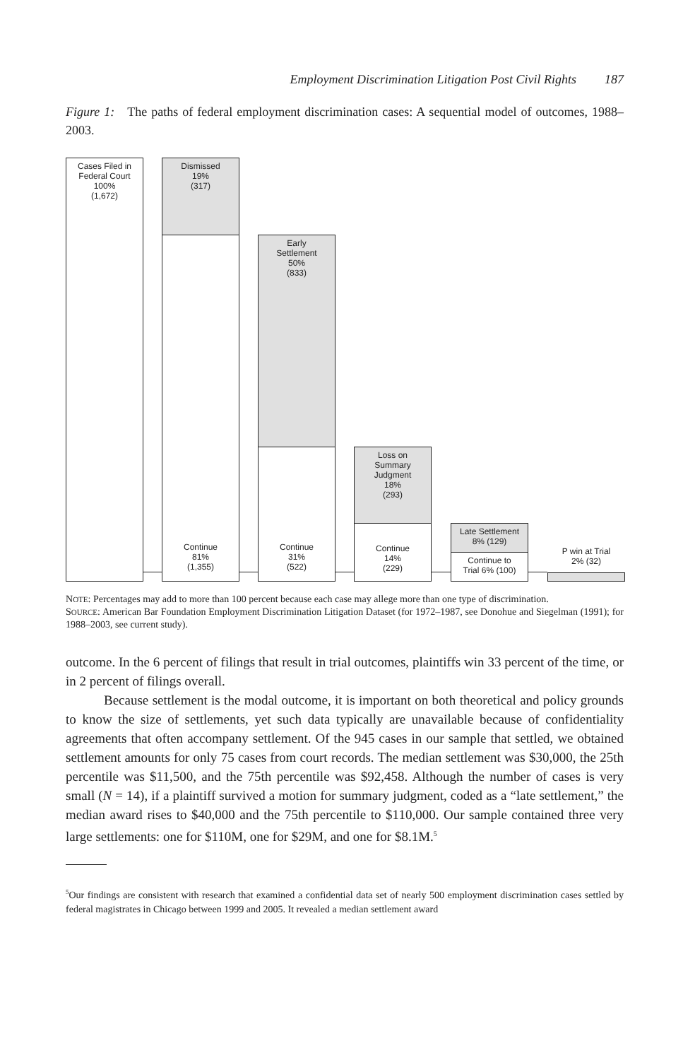Employment Discrimination Litigation Post Civil Rights 187
Figure 1: The paths of federal employment discrimination cases: A sequential model of outcomes, 1988–2003.
Cases Filed in
Federal Court
100%
(1,672)
Dismissed
19%
(317)
Continue
81%
(1,355)
Early
Settlement
50%
(833)
Continue
31%
(522)
Loss on
Summary
Judgment
18%
(293)
Continue
14%
(229)
Late Settlement
8% (129)
Continue to
Trial 6% (100)
P win at Trial
2% (32)
NOTE: Percentages may add to more than 100 percent because each case may allege more than one type of discrimination.
SOURCE: American Bar Foundation Employment Discrimination Litigation Dataset (for 1972–1987, see Donohue and Siegelman (1991); for 1988–2003, see current study).
outcome. In the 6 percent of filings that result in trial outcomes, plaintiffs win 33 percent of the time, or in 2 percent of filings overall.
Because settlement is the modal outcome, it is important on both theoretical and policy grounds to know the size of settlements, yet such data typically are unavailable because of confidentiality agreements that often accompany settlement. Of the 945 cases in our sample that settled, we obtained settlement amounts for only 75 cases from court records. The median settlement was $30,000, the 25th percentile was $11,500, and the 75th percentile was $92,458. Although the number of cases is very small (N = 14), if a plaintiff survived a motion for summary judgment, coded as a “late settlement,” the median award rises to $40,000 and the 75th percentile to $110,000. Our sample contained three very large settlements: one for $110M, one for $29M, and one for $8.1M.<sup>5</sup>
<sup>5</sup> Our findings are consistent with research that examined a confidential data set of nearly 500 employment discrimination cases settled by federal magistrates in Chicago between 1999 and 2005. It revealed a median settlement award